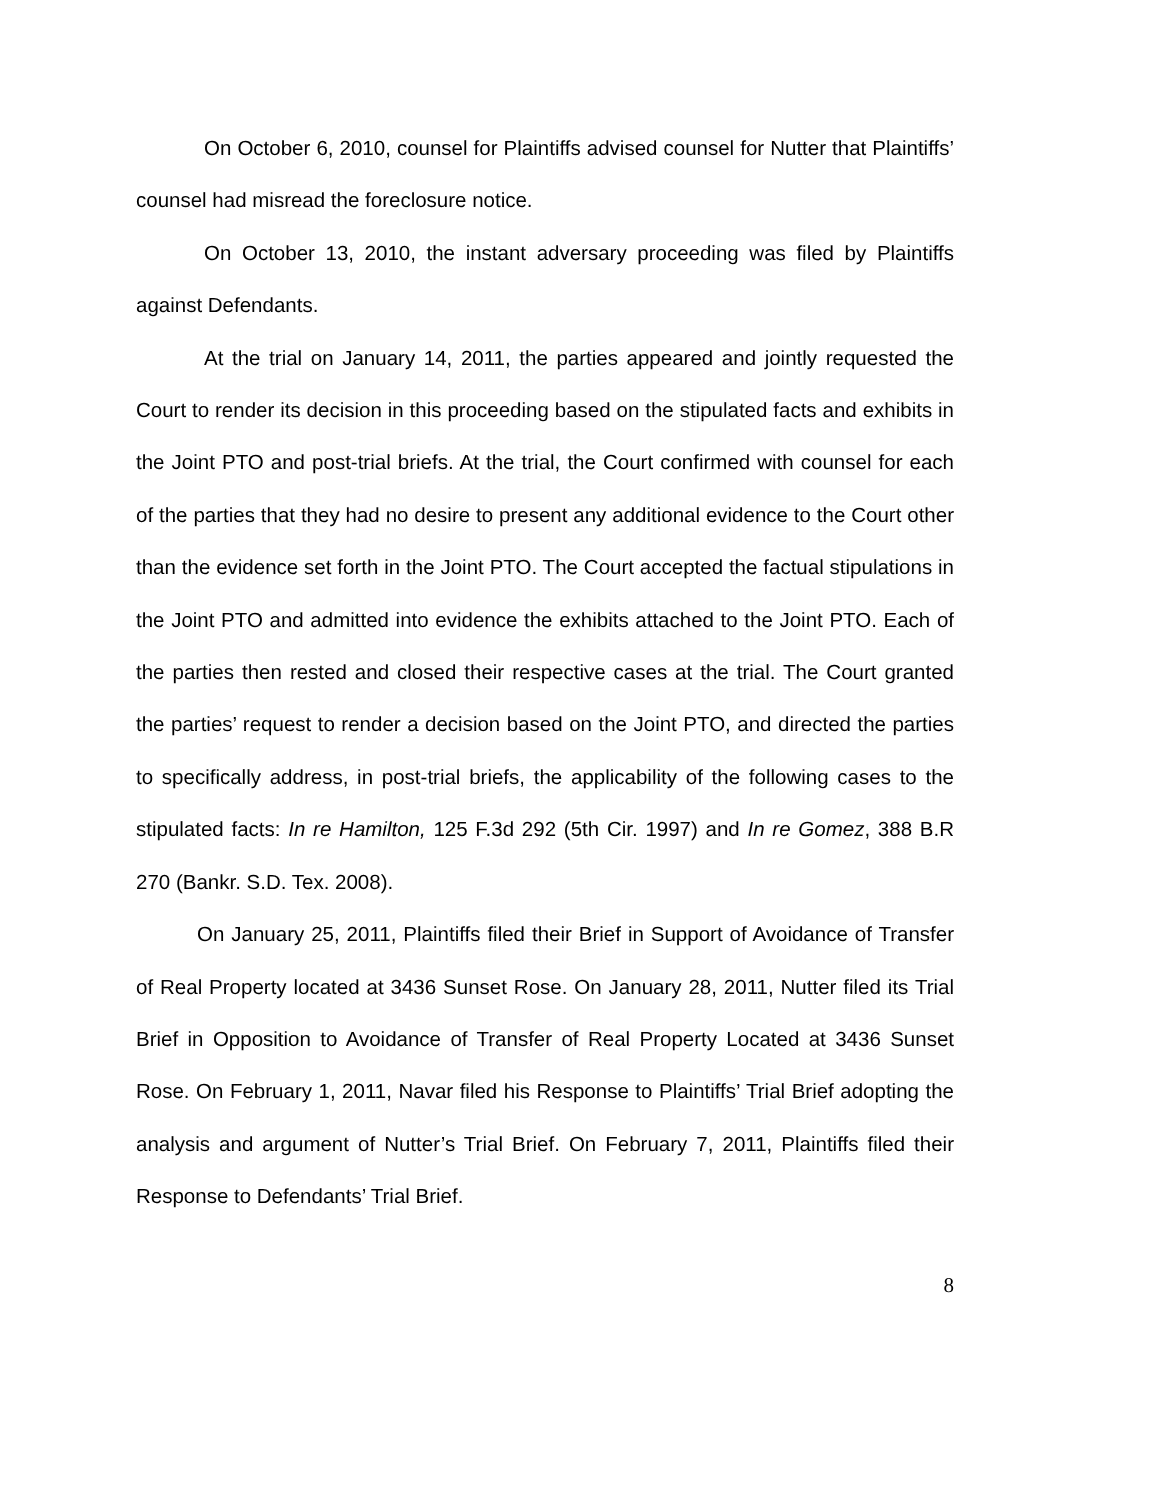On October 6, 2010, counsel for Plaintiffs advised counsel for Nutter that Plaintiffs’ counsel had misread the foreclosure notice.
On October 13, 2010, the instant adversary proceeding was filed by Plaintiffs against Defendants.
At the trial on January 14, 2011, the parties appeared and jointly requested the Court to render its decision in this proceeding based on the stipulated facts and exhibits in the Joint PTO and post-trial briefs. At the trial, the Court confirmed with counsel for each of the parties that they had no desire to present any additional evidence to the Court other than the evidence set forth in the Joint PTO. The Court accepted the factual stipulations in the Joint PTO and admitted into evidence the exhibits attached to the Joint PTO. Each of the parties then rested and closed their respective cases at the trial. The Court granted the parties’ request to render a decision based on the Joint PTO, and directed the parties to specifically address, in post-trial briefs, the applicability of the following cases to the stipulated facts: In re Hamilton, 125 F.3d 292 (5th Cir. 1997) and In re Gomez, 388 B.R 270 (Bankr. S.D. Tex. 2008).
On January 25, 2011, Plaintiffs filed their Brief in Support of Avoidance of Transfer of Real Property located at 3436 Sunset Rose. On January 28, 2011, Nutter filed its Trial Brief in Opposition to Avoidance of Transfer of Real Property Located at 3436 Sunset Rose. On February 1, 2011, Navar filed his Response to Plaintiffs’ Trial Brief adopting the analysis and argument of Nutter’s Trial Brief. On February 7, 2011, Plaintiffs filed their Response to Defendants’ Trial Brief.
8